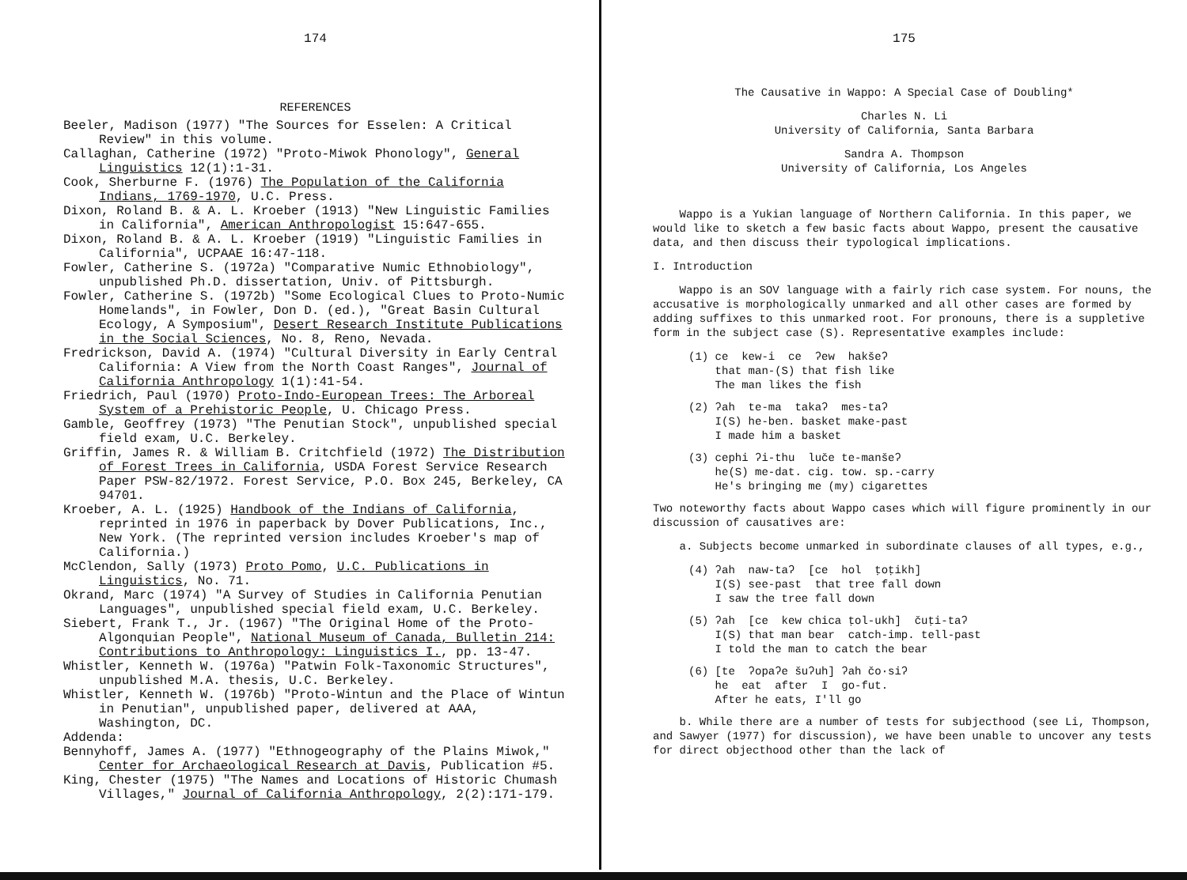174
REFERENCES
Beeler, Madison (1977) "The Sources for Esselen: A Critical Review" in this volume.
Callaghan, Catherine (1972) "Proto-Miwok Phonology", General Linguistics 12(1):1-31.
Cook, Sherburne F. (1976) The Population of the California Indians, 1769-1970, U.C. Press.
Dixon, Roland B. & A. L. Kroeber (1913) "New Linguistic Families in California", American Anthropologist 15:647-655.
Dixon, Roland B. & A. L. Kroeber (1919) "Linguistic Families in California", UCPAAE 16:47-118.
Fowler, Catherine S. (1972a) "Comparative Numic Ethnobiology", unpublished Ph.D. dissertation, Univ. of Pittsburgh.
Fowler, Catherine S. (1972b) "Some Ecological Clues to Proto-Numic Homelands", in Fowler, Don D. (ed.), "Great Basin Cultural Ecology, A Symposium", Desert Research Institute Publications in the Social Sciences, No. 8, Reno, Nevada.
Fredrickson, David A. (1974) "Cultural Diversity in Early Central California: A View from the North Coast Ranges", Journal of California Anthropology 1(1):41-54.
Friedrich, Paul (1970) Proto-Indo-European Trees: The Arboreal System of a Prehistoric People, U. Chicago Press.
Gamble, Geoffrey (1973) "The Penutian Stock", unpublished special field exam, U.C. Berkeley.
Griffin, James R. & William B. Critchfield (1972) The Distribution of Forest Trees in California, USDA Forest Service Research Paper PSW-82/1972. Forest Service, P.O. Box 245, Berkeley, CA 94701.
Kroeber, A. L. (1925) Handbook of the Indians of California, reprinted in 1976 in paperback by Dover Publications, Inc., New York. (The reprinted version includes Kroeber's map of California.)
McClendon, Sally (1973) Proto Pomo, U.C. Publications in Linguistics, No. 71.
Okrand, Marc (1974) "A Survey of Studies in California Penutian Languages", unpublished special field exam, U.C. Berkeley.
Siebert, Frank T., Jr. (1967) "The Original Home of the Proto-Algonquian People", National Museum of Canada, Bulletin 214: Contributions to Anthropology: Linguistics I., pp. 13-47.
Whistler, Kenneth W. (1976a) "Patwin Folk-Taxonomic Structures", unpublished M.A. thesis, U.C. Berkeley.
Whistler, Kenneth W. (1976b) "Proto-Wintun and the Place of Wintun in Penutian", unpublished paper, delivered at AAA, Washington, DC.
Addenda:
Bennyhoff, James A. (1977) "Ethnogeography of the Plains Miwok," Center for Archaeological Research at Davis, Publication #5.
King, Chester (1975) "The Names and Locations of Historic Chumash Villages," Journal of California Anthropology, 2(2):171-179.
175
The Causative in Wappo: A Special Case of Doubling*
Charles N. Li
University of California, Santa Barbara
Sandra A. Thompson
University of California, Los Angeles
Wappo is a Yukian language of Northern California. In this paper, we would like to sketch a few basic facts about Wappo, present the causative data, and then discuss their typological implications.
I. Introduction
Wappo is an SOV language with a fairly rich case system. For nouns, the accusative is morphologically unmarked and all other cases are formed by adding suffixes to this unmarked root. For pronouns, there is a suppletive form in the subject case (S). Representative examples include:
(1) ce kew-i ce ʔew hakšeʔ that man-(S) that fish like The man likes the fish
(2) ʔah te-ma takaʔ mes-taʔ I(S) he-ben. basket make-past I made him a basket
(3) cephi ʔi-thu luče te-manšeʔ he(S) me-dat. cig. tow. sp.-carry He's bringing me (my) cigarettes
Two noteworthy facts about Wappo cases which will figure prominently in our discussion of causatives are:
a. Subjects become unmarked in subordinate clauses of all types, e.g.,
(4) ʔah naw-taʔ [ce hol ṭoṭikh] I(S) see-past that tree fall down I saw the tree fall down
(5) ʔah [ce kew chica ṭol-ukh] čuṭi-taʔ I(S) that man bear catch-imp. tell-past I told the man to catch the bear
(6) [te ʔopaʔe šuʔuh] ʔah čo·siʔ he eat after I go-fut. After he eats, I'll go
b. While there are a number of tests for subjecthood (see Li, Thompson, and Sawyer (1977) for discussion), we have been unable to uncover any tests for direct objecthood other than the lack of